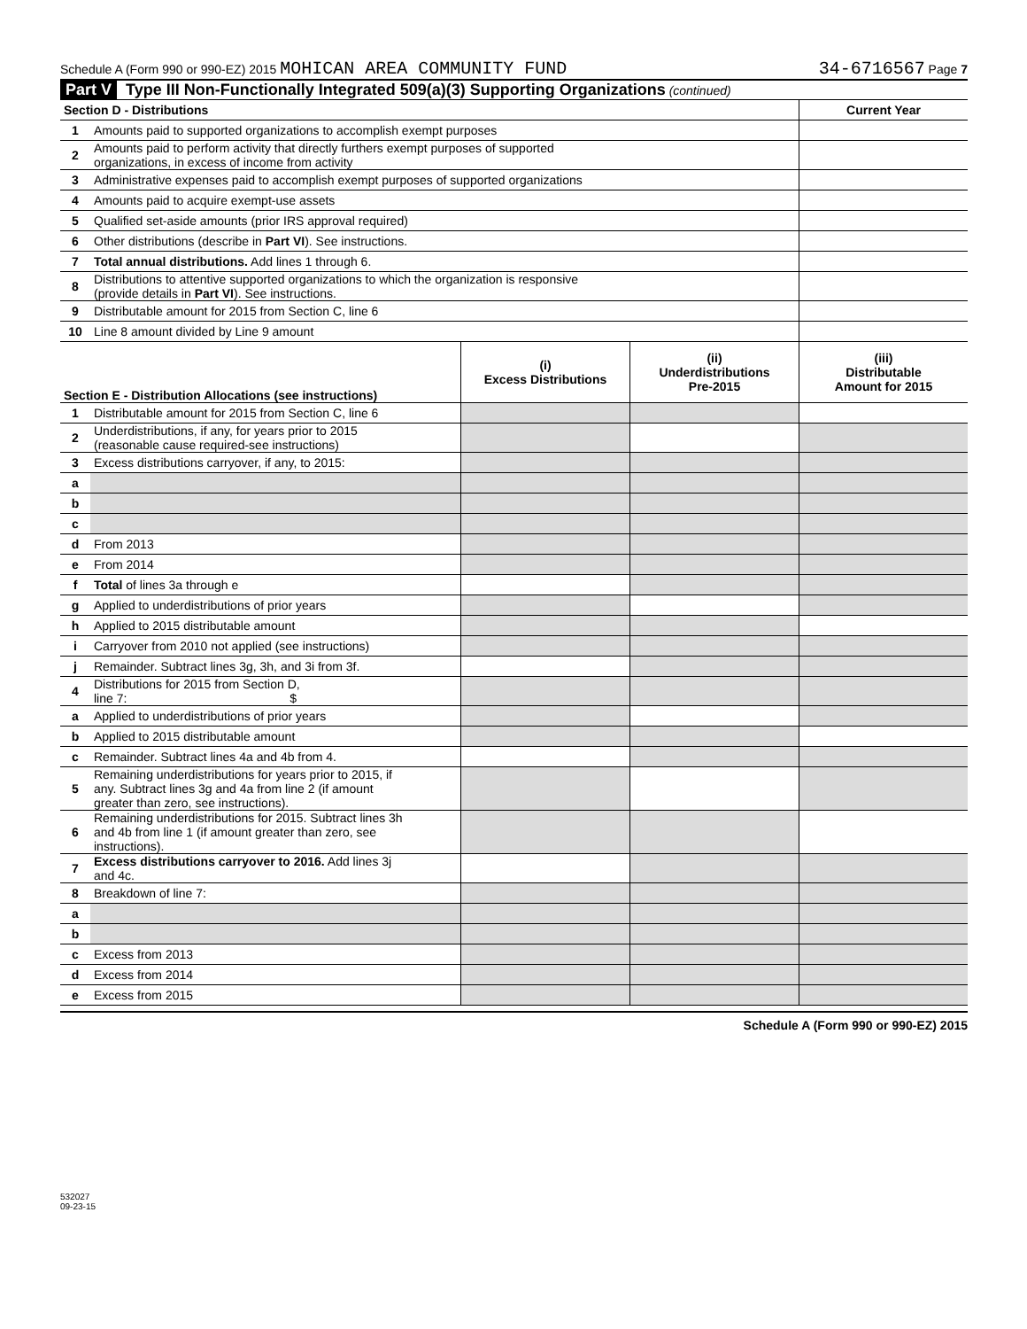Schedule A (Form 990 or 990-EZ) 2015 MOHICAN AREA COMMUNITY FUND 34-6716567 Page 7
Part V Type III Non-Functionally Integrated 509(a)(3) Supporting Organizations (continued)
| Section D - Distributions | | Current Year |
| 1 | Amounts paid to supported organizations to accomplish exempt purposes | |
| 2 | Amounts paid to perform activity that directly furthers exempt purposes of supported organizations, in excess of income from activity | |
| 3 | Administrative expenses paid to accomplish exempt purposes of supported organizations | |
| 4 | Amounts paid to acquire exempt-use assets | |
| 5 | Qualified set-aside amounts (prior IRS approval required) | |
| 6 | Other distributions (describe in Part VI ). See instructions. | |
| 7 | Total annual distributions. Add lines 1 through 6. | |
| 8 | Distributions to attentive supported organizations to which the organization is responsive (provide details in Part VI ). See instructions. | |
| 9 | Distributable amount for 2015 from Section C, line 6 | |
| 10 | Line 8 amount divided by Line 9 amount | |
| Section E - Distribution Allocations (see instructions) | | (i) Excess Distributions | (ii) Underdistributions Pre-2015 | (iii) Distributable Amount for 2015 |
| --- | --- | --- | --- | --- |
| 1 | Distributable amount for 2015 from Section C, line 6 | | | |
| 2 | Underdistributions, if any, for years prior to 2015 (reasonable cause required-see instructions) | | | |
| 3 | Excess distributions carryover, if any, to 2015: | | | |
| a | | | | |
| b | | | | |
| c | | | | |
| d | From 2013 | | | |
| e | From 2014 | | | |
| f | Total of lines 3a through e | | | |
| g | Applied to underdistributions of prior years | | | |
| h | Applied to 2015 distributable amount | | | |
| i | Carryover from 2010 not applied (see instructions) | | | |
| j | Remainder. Subtract lines 3g, 3h, and 3i from 3f. | | | |
| 4 | Distributions for 2015 from Section D, line 7: $ | | | |
| a | Applied to underdistributions of prior years | | | |
| b | Applied to 2015 distributable amount | | | |
| c | Remainder. Subtract lines 4a and 4b from 4. | | | |
| 5 | Remaining underdistributions for years prior to 2015, if any. Subtract lines 3g and 4a from line 2 (if amount greater than zero, see instructions). | | | |
| 6 | Remaining underdistributions for 2015. Subtract lines 3h and 4b from line 1 (if amount greater than zero, see instructions). | | | |
| 7 | Excess distributions carryover to 2016. Add lines 3j and 4c. | | | |
| 8 | Breakdown of line 7: | | | |
| a | | | | |
| b | | | | |
| c | Excess from 2013 | | | |
| d | Excess from 2014 | | | |
| e | Excess from 2015 | | | |
Schedule A (Form 990 or 990-EZ) 2015
532027
09-23-15